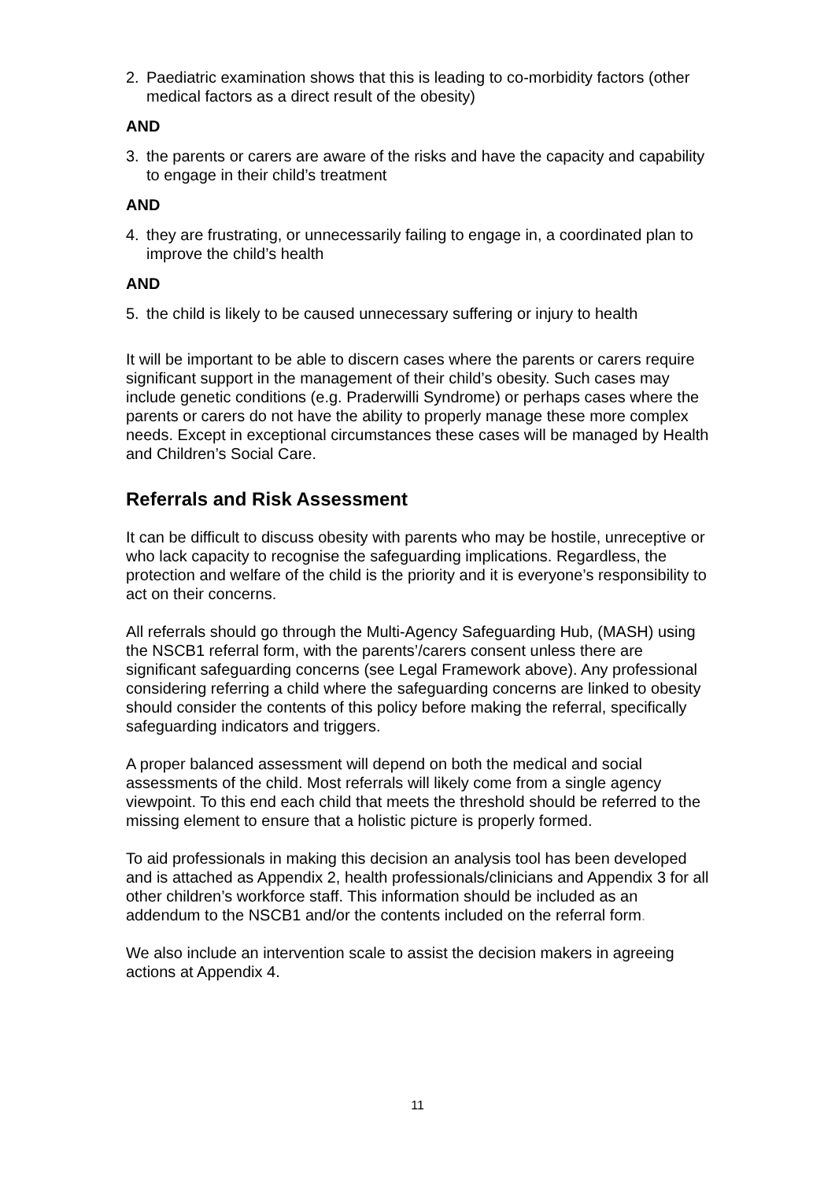2. Paediatric examination shows that this is leading to co-morbidity factors (other medical factors as a direct result of the obesity)
AND
3. the parents or carers are aware of the risks and have the capacity and capability to engage in their child’s treatment
AND
4. they are frustrating, or unnecessarily failing to engage in, a coordinated plan to improve the child’s health
AND
5. the child is likely to be caused unnecessary suffering or injury to health
It will be important to be able to discern cases where the parents or carers require significant support in the management of their child’s obesity. Such cases may include genetic conditions (e.g. Praderwilli Syndrome) or perhaps cases where the parents or carers do not have the ability to properly manage these more complex needs. Except in exceptional circumstances these cases will be managed by Health and Children’s Social Care.
Referrals and Risk Assessment
It can be difficult to discuss obesity with parents who may be hostile, unreceptive or who lack capacity to recognise the safeguarding implications. Regardless, the protection and welfare of the child is the priority and it is everyone’s responsibility to act on their concerns.
All referrals should go through the Multi-Agency Safeguarding Hub, (MASH) using the NSCB1 referral form, with the parents’/carers consent unless there are significant safeguarding concerns (see Legal Framework above). Any professional considering referring a child where the safeguarding concerns are linked to obesity should consider the contents of this policy before making the referral, specifically safeguarding indicators and triggers.
A proper balanced assessment will depend on both the medical and social assessments of the child. Most referrals will likely come from a single agency viewpoint. To this end each child that meets the threshold should be referred to the missing element to ensure that a holistic picture is properly formed.
To aid professionals in making this decision an analysis tool has been developed and is attached as Appendix 2, health professionals/clinicians and Appendix 3 for all other children’s workforce staff. This information should be included as an addendum to the NSCB1 and/or the contents included on the referral form.
We also include an intervention scale to assist the decision makers in agreeing actions at Appendix 4.
11